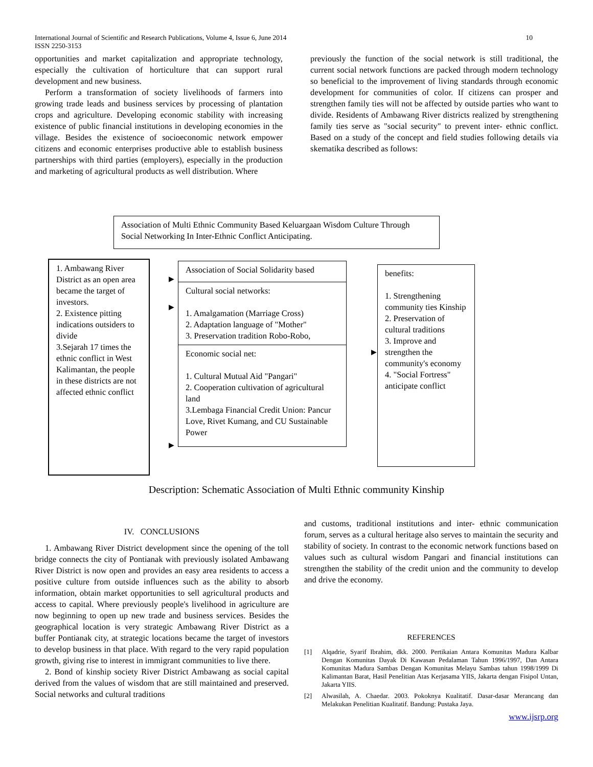International Journal of Scientific and Research Publications, Volume 4, Issue 6, June 2014
ISSN 2250-3153
10
opportunities and market capitalization and appropriate technology, especially the cultivation of horticulture that can support rural development and new business.
Perform a transformation of society livelihoods of farmers into growing trade leads and business services by processing of plantation crops and agriculture. Developing economic stability with increasing existence of public financial institutions in developing economies in the village. Besides the existence of socioeconomic network empower citizens and economic enterprises productive able to establish business partnerships with third parties (employers), especially in the production and marketing of agricultural products as well distribution. Where
previously the function of the social network is still traditional, the current social network functions are packed through modern technology so beneficial to the improvement of living standards through economic development for communities of color. If citizens can prosper and strengthen family ties will not be affected by outside parties who want to divide. Residents of Ambawang River districts realized by strengthening family ties serve as "social security" to prevent inter- ethnic conflict. Based on a study of the concept and field studies following details via skematika described as follows:
Association of Multi Ethnic Community Based Keluargaan Wisdom Culture Through Social Networking In Inter-Ethnic Conflict Anticipating.
1. Ambawang River District as an open area became the target of investors.
2. Existence pitting indications outsiders to divide
3.Sejarah 17 times the ethnic conflict in West Kalimantan, the people in these districts are not affected ethnic conflict
Association of Social Solidarity based
Cultural social networks:
1. Amalgamation (Marriage Cross)
2. Adaptation language of "Mother"
3. Preservation tradition Robo-Robo,
Economic social net:
1. Cultural Mutual Aid "Pangari"
2. Cooperation cultivation of agricultural land
3.Lembaga Financial Credit Union: Pancur Love, Rivet Kumang, and CU Sustainable Power
benefits:
1. Strengthening community ties Kinship
2. Preservation of cultural traditions
3. Improve and strengthen the community's economy
4. "Social Fortress" anticipate conflict
▶
▶
▶
▶
Description: Schematic Association of Multi Ethnic community Kinship
IV. CONCLUSIONS
1. Ambawang River District development since the opening of the toll bridge connects the city of Pontianak with previously isolated Ambawang River District is now open and provides an easy area residents to access a positive culture from outside influences such as the ability to absorb information, obtain market opportunities to sell agricultural products and access to capital. Where previously people's livelihood in agriculture are now beginning to open up new trade and business services. Besides the geographical location is very strategic Ambawang River District as a buffer Pontianak city, at strategic locations became the target of investors to develop business in that place. With regard to the very rapid population growth, giving rise to interest in immigrant communities to live there.
2. Bond of kinship society River District Ambawang as social capital derived from the values of wisdom that are still maintained and preserved. Social networks and cultural traditions
and customs, traditional institutions and inter- ethnic communication forum, serves as a cultural heritage also serves to maintain the security and stability of society. In contrast to the economic network functions based on values such as cultural wisdom Pangari and financial institutions can strengthen the stability of the credit union and the community to develop and drive the economy.
REFERENCES
[1] Alqadrie, Syarif Ibrahim, dkk. 2000. Pertikaian Antara Komunitas Madura Kalbar Dengan Komunitas Dayak Di Kawasan Pedalaman Tahun 1996/1997, Dan Antara Komunitas Madura Sambas Dengan Komunitas Melayu Sambas tahun 1998/1999 Di Kalimantan Barat, Hasil Penelitian Atas Kerjasama YIIS, Jakarta dengan Fisipol Untan, Jakarta YIIS.
[2] Alwasilah, A. Chaedar. 2003. Pokoknya Kualitatif. Dasar-dasar Merancang dan Melakukan Penelitian Kualitatif. Bandung: Pustaka Jaya.
www.ijsrp.org